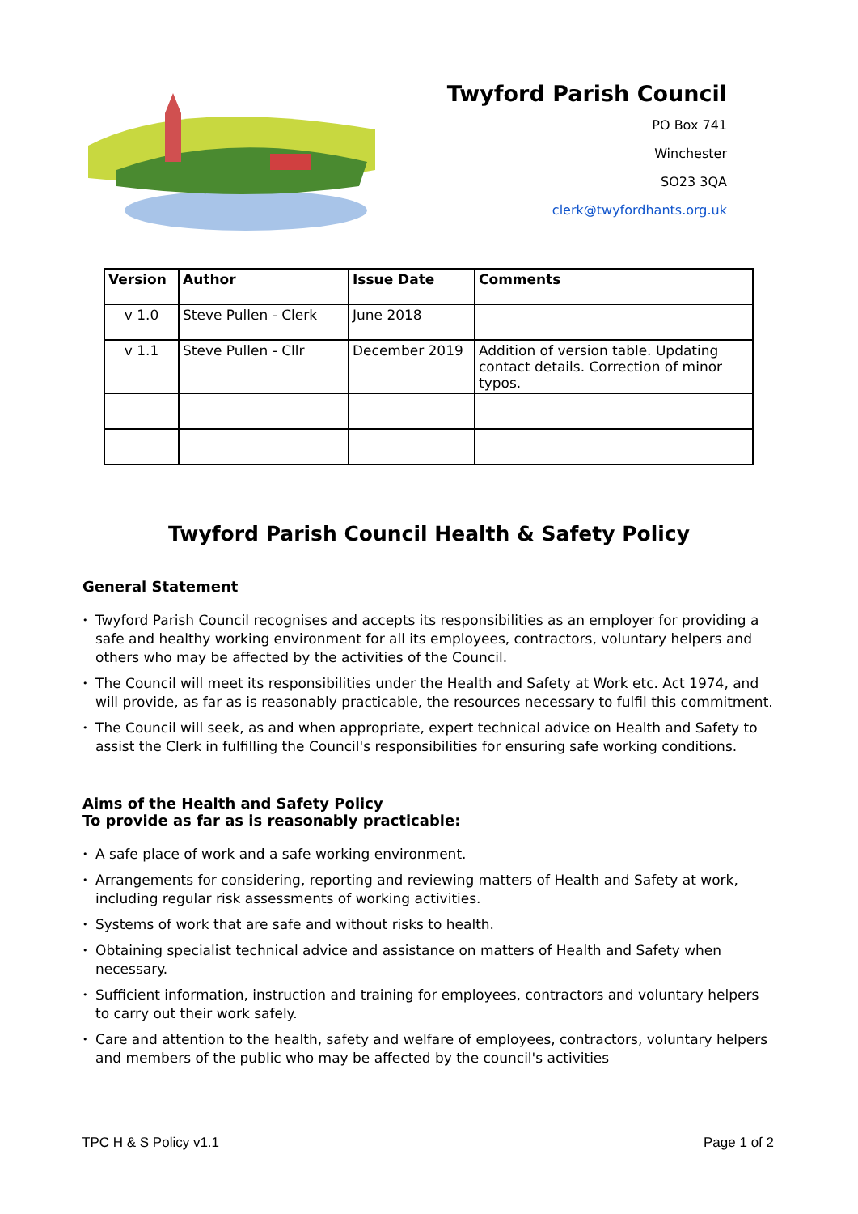Twyford Parish Council
PO Box 741
Winchester
SO23 3QA
clerk@twyfordhants.org.uk
| Version | Author | Issue Date | Comments |
| --- | --- | --- | --- |
| v 1.0 | Steve Pullen - Clerk | June 2018 | |
| v 1.1 | Steve Pullen - Cllr | December 2019 | Addition of version table. Updating contact details. Correction of minor typos. |
Twyford Parish Council Health & Safety Policy
General Statement
• Twyford Parish Council recognises and accepts its responsibilities as an employer for providing a safe and healthy working environment for all its employees, contractors, voluntary helpers and others who may be affected by the activities of the Council.
• The Council will meet its responsibilities under the Health and Safety at Work etc. Act 1974, and will provide, as far as is reasonably practicable, the resources necessary to fulfil this commitment.
• The Council will seek, as and when appropriate, expert technical advice on Health and Safety to assist the Clerk in fulfilling the Council's responsibilities for ensuring safe working conditions.
Aims of the Health and Safety Policy
To provide as far as is reasonably practicable:
• A safe place of work and a safe working environment.
• Arrangements for considering, reporting and reviewing matters of Health and Safety at work, including regular risk assessments of working activities.
• Systems of work that are safe and without risks to health.
• Obtaining specialist technical advice and assistance on matters of Health and Safety when necessary.
• Sufficient information, instruction and training for employees, contractors and voluntary helpers to carry out their work safely.
• Care and attention to the health, safety and welfare of employees, contractors, voluntary helpers and members of the public who may be affected by the council's activities
TPC H & S Policy v1.1 Page 1 of 2